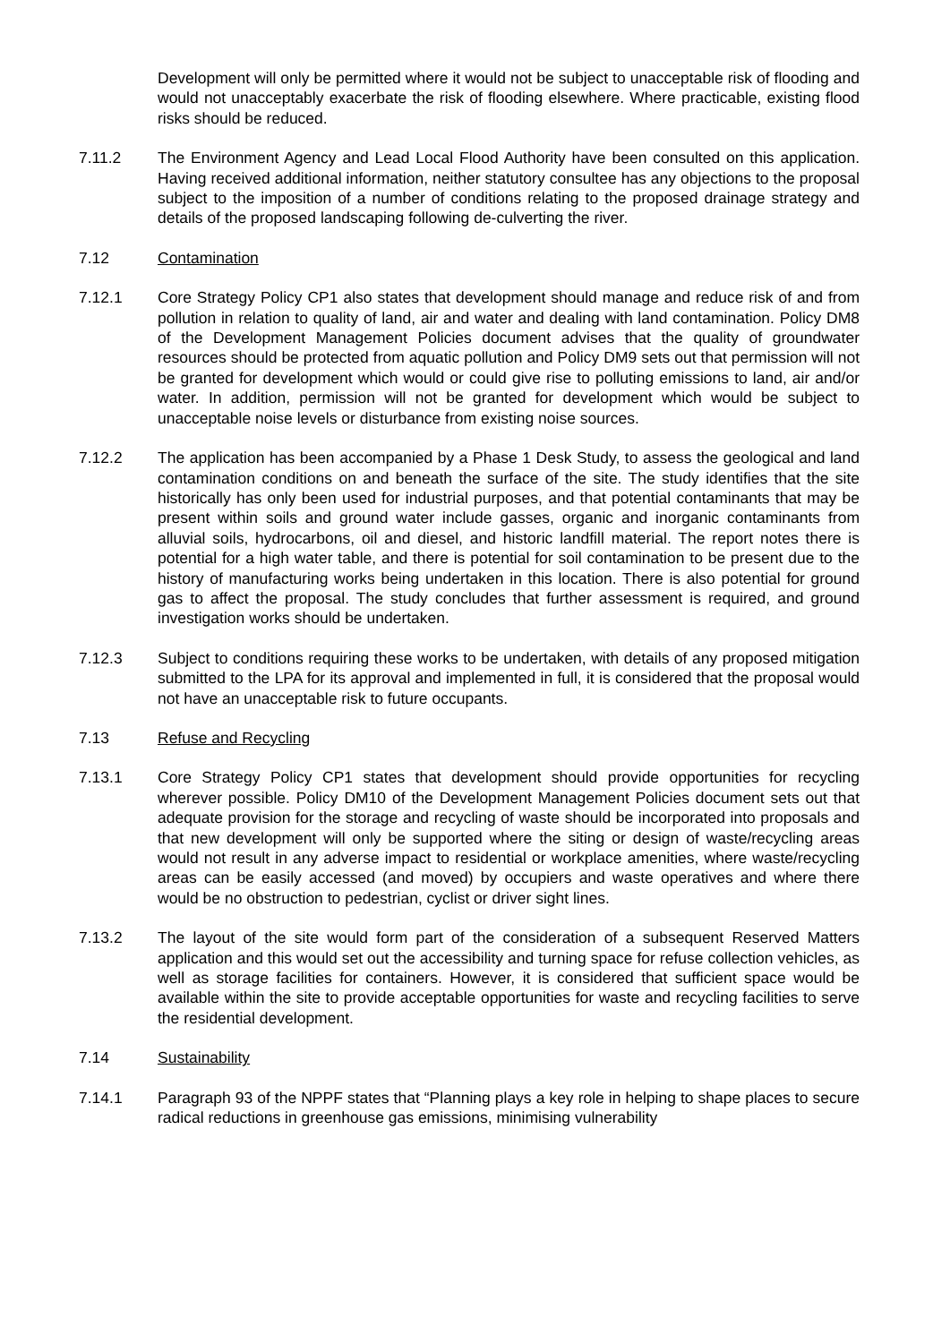Development will only be permitted where it would not be subject to unacceptable risk of flooding and would not unacceptably exacerbate the risk of flooding elsewhere. Where practicable, existing flood risks should be reduced.
7.11.2 The Environment Agency and Lead Local Flood Authority have been consulted on this application. Having received additional information, neither statutory consultee has any objections to the proposal subject to the imposition of a number of conditions relating to the proposed drainage strategy and details of the proposed landscaping following de-culverting the river.
7.12 Contamination
7.12.1 Core Strategy Policy CP1 also states that development should manage and reduce risk of and from pollution in relation to quality of land, air and water and dealing with land contamination. Policy DM8 of the Development Management Policies document advises that the quality of groundwater resources should be protected from aquatic pollution and Policy DM9 sets out that permission will not be granted for development which would or could give rise to polluting emissions to land, air and/or water. In addition, permission will not be granted for development which would be subject to unacceptable noise levels or disturbance from existing noise sources.
7.12.2 The application has been accompanied by a Phase 1 Desk Study, to assess the geological and land contamination conditions on and beneath the surface of the site. The study identifies that the site historically has only been used for industrial purposes, and that potential contaminants that may be present within soils and ground water include gasses, organic and inorganic contaminants from alluvial soils, hydrocarbons, oil and diesel, and historic landfill material. The report notes there is potential for a high water table, and there is potential for soil contamination to be present due to the history of manufacturing works being undertaken in this location. There is also potential for ground gas to affect the proposal. The study concludes that further assessment is required, and ground investigation works should be undertaken.
7.12.3 Subject to conditions requiring these works to be undertaken, with details of any proposed mitigation submitted to the LPA for its approval and implemented in full, it is considered that the proposal would not have an unacceptable risk to future occupants.
7.13 Refuse and Recycling
7.13.1 Core Strategy Policy CP1 states that development should provide opportunities for recycling wherever possible. Policy DM10 of the Development Management Policies document sets out that adequate provision for the storage and recycling of waste should be incorporated into proposals and that new development will only be supported where the siting or design of waste/recycling areas would not result in any adverse impact to residential or workplace amenities, where waste/recycling areas can be easily accessed (and moved) by occupiers and waste operatives and where there would be no obstruction to pedestrian, cyclist or driver sight lines.
7.13.2 The layout of the site would form part of the consideration of a subsequent Reserved Matters application and this would set out the accessibility and turning space for refuse collection vehicles, as well as storage facilities for containers. However, it is considered that sufficient space would be available within the site to provide acceptable opportunities for waste and recycling facilities to serve the residential development.
7.14 Sustainability
7.14.1 Paragraph 93 of the NPPF states that “Planning plays a key role in helping to shape places to secure radical reductions in greenhouse gas emissions, minimising vulnerability